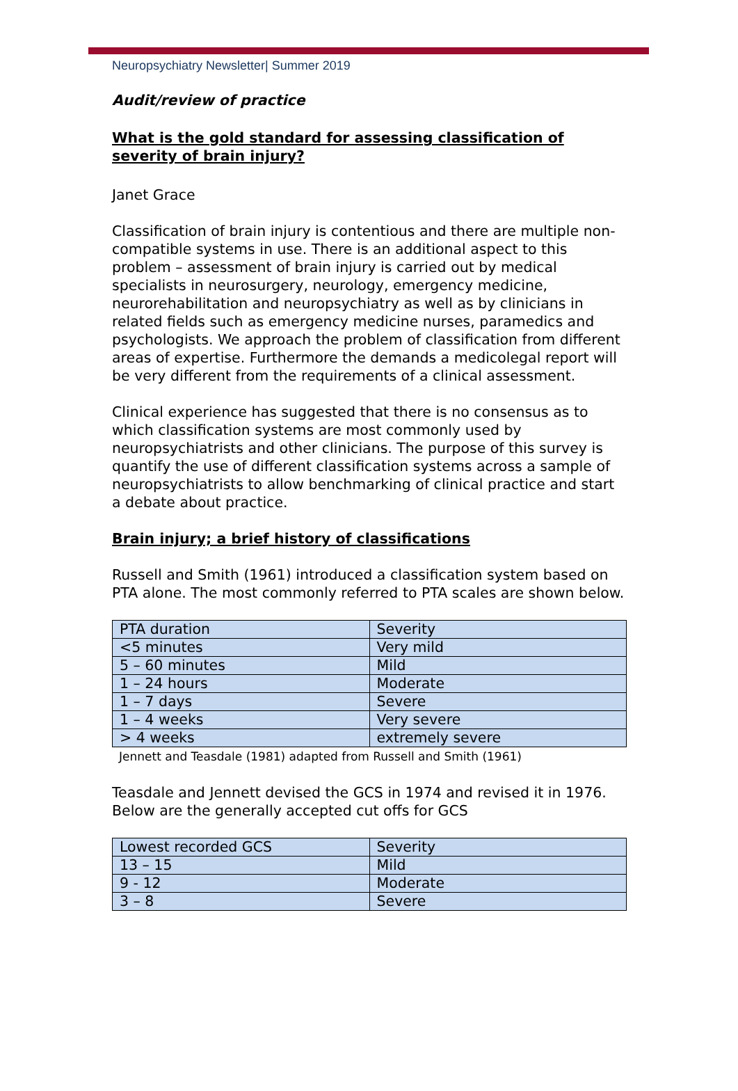Neuropsychiatry Newsletter| Summer 2019
Audit/review of practice
What is the gold standard for assessing classification of severity of brain injury?
Janet Grace
Classification of brain injury is contentious and there are multiple non-compatible systems in use. There is an additional aspect to this problem – assessment of brain injury is carried out by medical specialists in neurosurgery, neurology, emergency medicine, neurorehabilitation and neuropsychiatry as well as by clinicians in related fields such as emergency medicine nurses, paramedics and psychologists. We approach the problem of classification from different areas of expertise. Furthermore the demands a medicolegal report will be very different from the requirements of a clinical assessment.
Clinical experience has suggested that there is no consensus as to which classification systems are most commonly used by neuropsychiatrists and other clinicians. The purpose of this survey is quantify the use of different classification systems across a sample of neuropsychiatrists to allow benchmarking of clinical practice and start a debate about practice.
Brain injury; a brief history of classifications
Russell and Smith (1961) introduced a classification system based on PTA alone. The most commonly referred to PTA scales are shown below.
| PTA duration | Severity |
| <5 minutes | Very mild |
| 5 – 60 minutes | Mild |
| 1 – 24 hours | Moderate |
| 1 – 7 days | Severe |
| 1 – 4 weeks | Very severe |
| > 4 weeks | extremely severe |
Jennett and Teasdale (1981) adapted from Russell and Smith (1961)
Teasdale and Jennett devised the GCS in 1974 and revised it in 1976. Below are the generally accepted cut offs for GCS
| Lowest recorded GCS | Severity |
| 13 – 15 | Mild |
| 9 - 12 | Moderate |
| 3 – 8 | Severe |